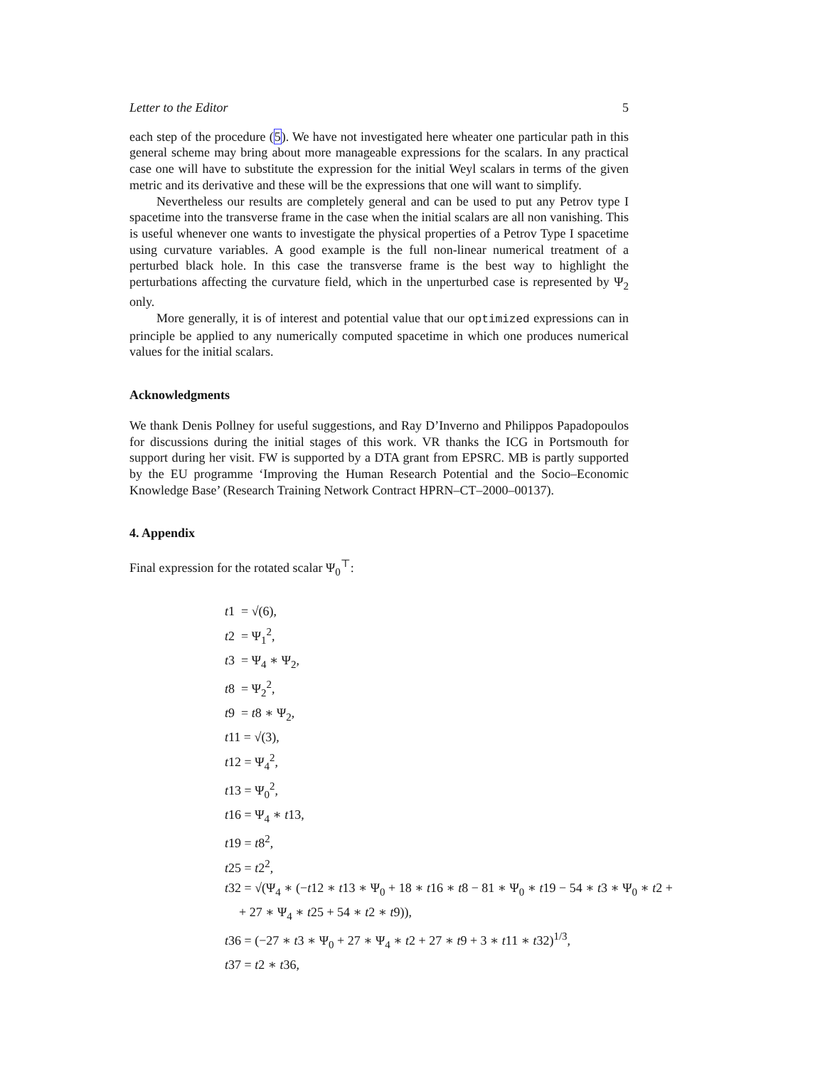Letter to the Editor 5
each step of the procedure (5). We have not investigated here wheater one particular path in this general scheme may bring about more manageable expressions for the scalars. In any practical case one will have to substitute the expression for the initial Weyl scalars in terms of the given metric and its derivative and these will be the expressions that one will want to simplify.
Nevertheless our results are completely general and can be used to put any Petrov type I spacetime into the transverse frame in the case when the initial scalars are all non vanishing. This is useful whenever one wants to investigate the physical properties of a Petrov Type I spacetime using curvature variables. A good example is the full non-linear numerical treatment of a perturbed black hole. In this case the transverse frame is the best way to highlight the perturbations affecting the curvature field, which in the unperturbed case is represented by Ψ<sub>2</sub> only.
More generally, it is of interest and potential value that our optimized expressions can in principle be applied to any numerically computed spacetime in which one produces numerical values for the initial scalars.
Acknowledgments
We thank Denis Pollney for useful suggestions, and Ray D’Inverno and Philippos Papadopoulos for discussions during the initial stages of this work. VR thanks the ICG in Portsmouth for support during her visit. FW is supported by a DTA grant from EPSRC. MB is partly supported by the EU programme ‘Improving the Human Research Potential and the Socio–Economic Knowledge Base’ (Research Training Network Contract HPRN–CT–2000–00137).
4. Appendix
Final expression for the rotated scalar Ψ<sub>0</sub><sup>⊤</sup>:
t1 = √(6),
t2 = Ψ<sub>1</sub><sup>2</sup>,
t3 = Ψ<sub>4</sub> ∗ Ψ<sub>2</sub>,
t8 = Ψ<sub>2</sub><sup>2</sup>,
t9 = t8 ∗ Ψ<sub>2</sub>,
t11 = √(3),
t12 = Ψ<sub>4</sub><sup>2</sup>,
t13 = Ψ<sub>0</sub><sup>2</sup>,
t16 = Ψ<sub>4</sub> ∗ t13,
t19 = t8<sup>2</sup>,
t25 = t2<sup>2</sup>,
t32 = √(Ψ<sub>4</sub> ∗ (−t12 ∗ t13 ∗ Ψ<sub>0</sub> + 18 ∗ t16 ∗ t8 − 81 ∗ Ψ<sub>0</sub> ∗ t19 − 54 ∗ t3 ∗ Ψ<sub>0</sub> ∗ t2 +
+ 27 ∗ Ψ<sub>4</sub> ∗ t25 + 54 ∗ t2 ∗ t9)),
t36 = (−27 ∗ t3 ∗ Ψ<sub>0</sub> + 27 ∗ Ψ<sub>4</sub> ∗ t2 + 27 ∗ t9 + 3 ∗ t11 ∗ t32)<sup>1/3</sup>,
t37 = t2 ∗ t36,